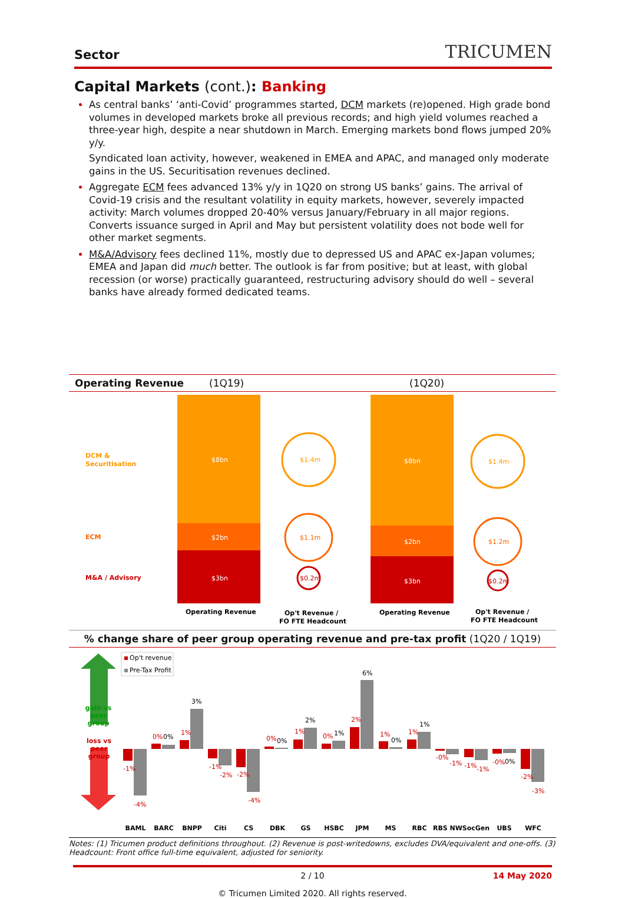Sector TRICUMEN
Capital Markets (cont.): Banking
As central banks’ ‘anti-Covid’ programmes started, DCM markets (re)opened. High grade bond volumes in developed markets broke all previous records; and high yield volumes reached a three-year high, despite a near shutdown in March. Emerging markets bond flows jumped 20% y/y.
Syndicated loan activity, however, weakened in EMEA and APAC, and managed only moderate gains in the US. Securitisation revenues declined.
Aggregate ECM fees advanced 13% y/y in 1Q20 on strong US banks’ gains. The arrival of Covid-19 crisis and the resultant volatility in equity markets, however, severely impacted activity: March volumes dropped 20-40% versus January/February in all major regions. Converts issuance surged in April and May but persistent volatility does not bode well for other market segments.
M&A/Advisory fees declined 11%, mostly due to depressed US and APAC ex-Japan volumes; EMEA and Japan did much better. The outlook is far from positive; but at least, with global recession (or worse) practically guaranteed, restructuring advisory should do well – several banks have already formed dedicated teams.
Operating Revenue (1Q19) (1Q20)
DCM &
Securitisation
ECM
M&A / Advisory
$8bn
$2bn
$3bn
$8bn
$2bn
$3bn
$1.4m
$1.1m
$0.2m
$1.4m
$1.2m
$0.2m
Operating Revenue
Op't Revenue /
FO FTE Headcount
Operating Revenue
Op't Revenue /
FO FTE Headcount
% change share of peer group operating revenue and pre-tax profit (1Q20 / 1Q19)
gain vs
peer
group
loss vs
peer
group
Op't revenue
Pre-Tax Profit
-1%
0%
1%
-1%
-2%
0%
1%
0%
2%
1%
1%
-0%
-1%
-0%
-2%
-4%
-2%
-4%
-1%
-1%
-3%
0%
3%
0%
2%
1%
6%
0%
1%
0%
BAML
BARC
BNPP
Citi
CS
DBK
GS
HSBC
JPM
MS
RBC
RBS NW
SocGen
UBS
WFC
Notes: (1) Tricumen product definitions throughout. (2) Revenue is post-writedowns, excludes DVA/equivalent and one-offs. (3) Headcount: Front office full-time equivalent, adjusted for seniority.
2 / 10 14 May 2020
© Tricumen Limited 2020. All rights reserved.